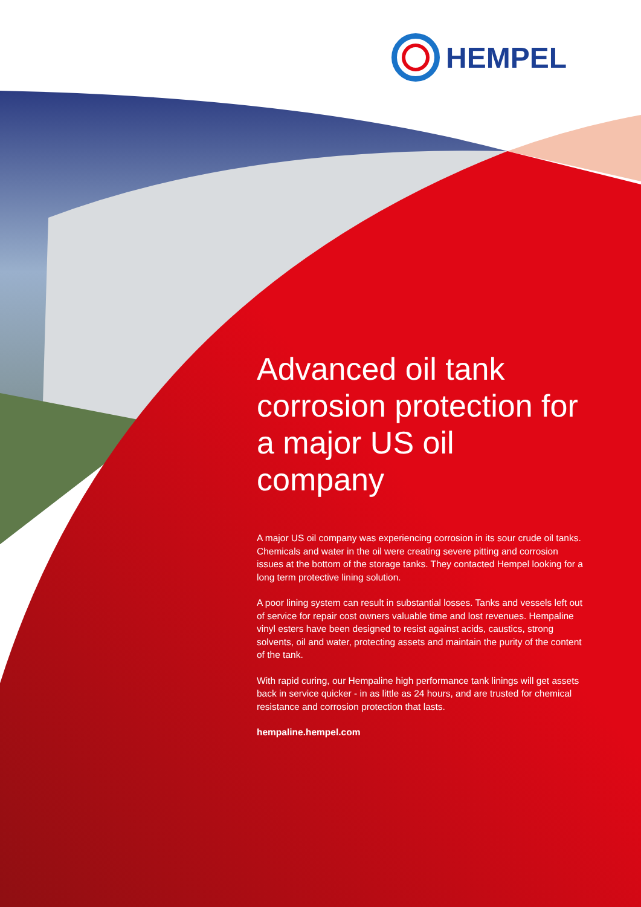HEMPEL
Advanced oil tank corrosion protection for a major US oil company
A major US oil company was experiencing corrosion in its sour crude oil tanks. Chemicals and water in the oil were creating severe pitting and corrosion issues at the bottom of the storage tanks. They contacted Hempel looking for a long term protective lining solution.
A poor lining system can result in substantial losses. Tanks and vessels left out of service for repair cost owners valuable time and lost revenues. Hempaline vinyl esters have been designed to resist against acids, caustics, strong solvents, oil and water, protecting assets and maintain the purity of the content of the tank.
With rapid curing, our Hempaline high performance tank linings will get assets back in service quicker - in as little as 24 hours, and are trusted for chemical resistance and corrosion protection that lasts.
hempaline.hempel.com